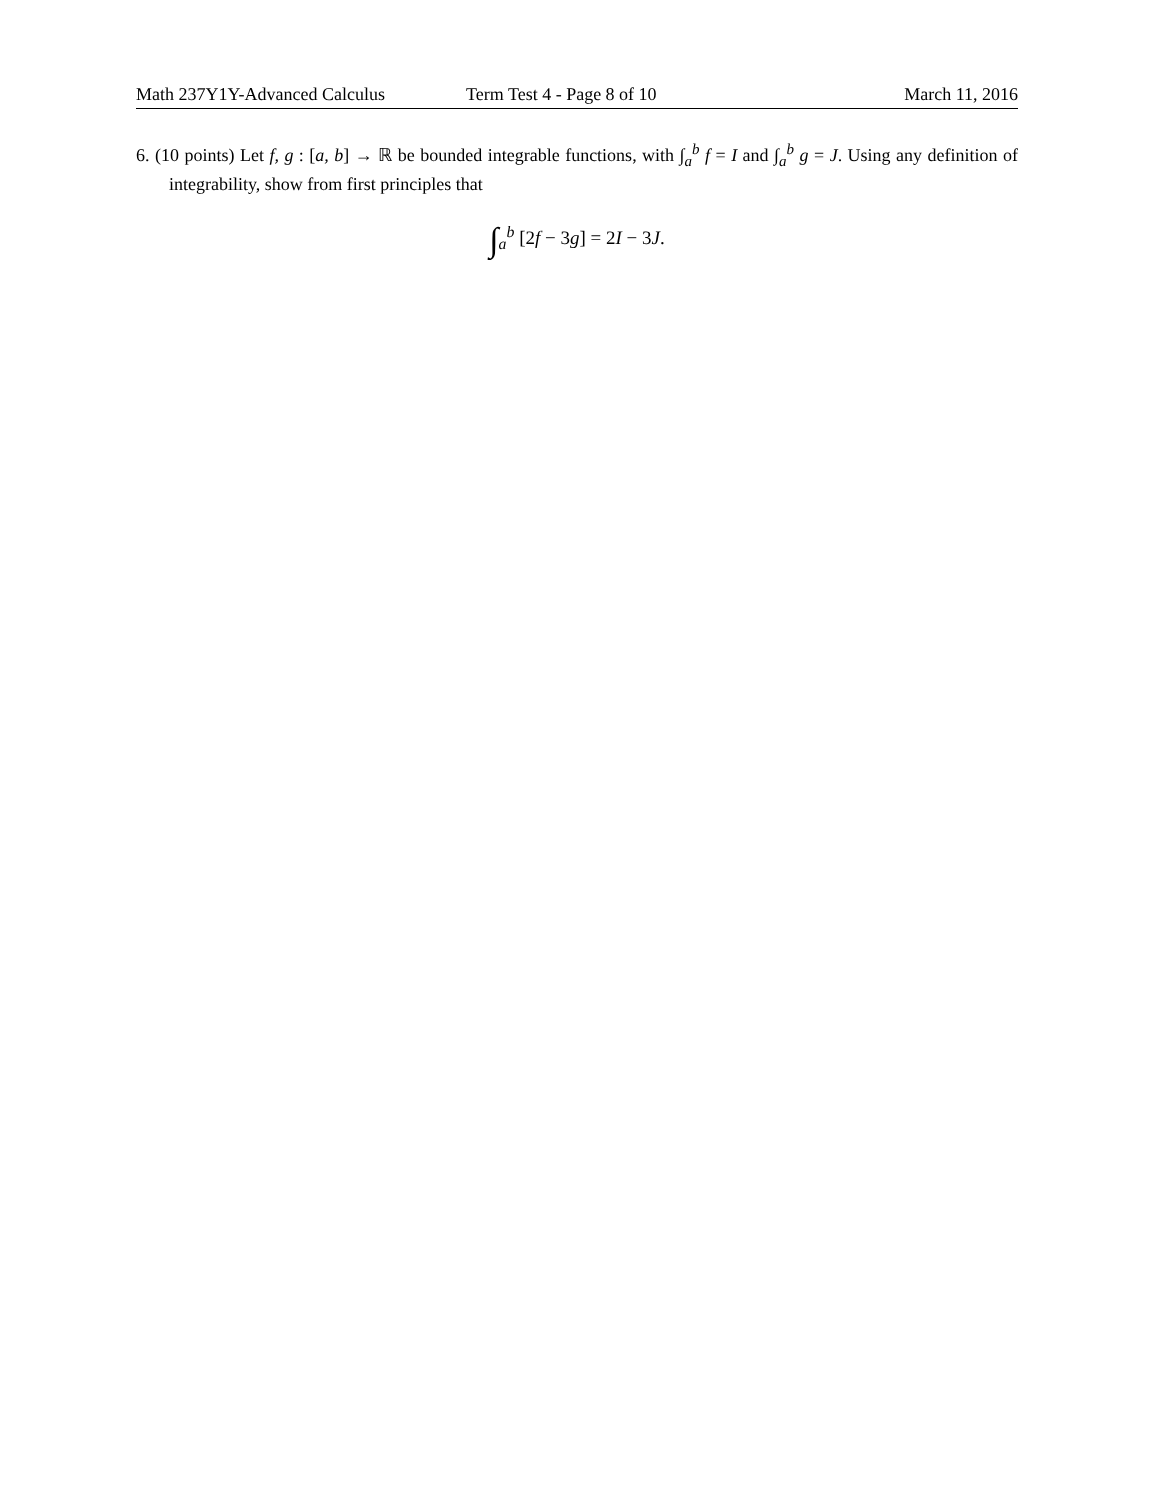Math 237Y1Y-Advanced Calculus Term Test 4 - Page 8 of 10 March 11, 2016
6. (10 points) Let f, g : [a, b] → ℝ be bounded integrable functions, with ∫<sub>a</sub><sup>b</sup> f = I and ∫<sub>a</sub><sup>b</sup> g = J. Using any definition of integrability, show from first principles that
∫<sub>a</sub><sup>b</sup> [2f − 3g] = 2I − 3J.